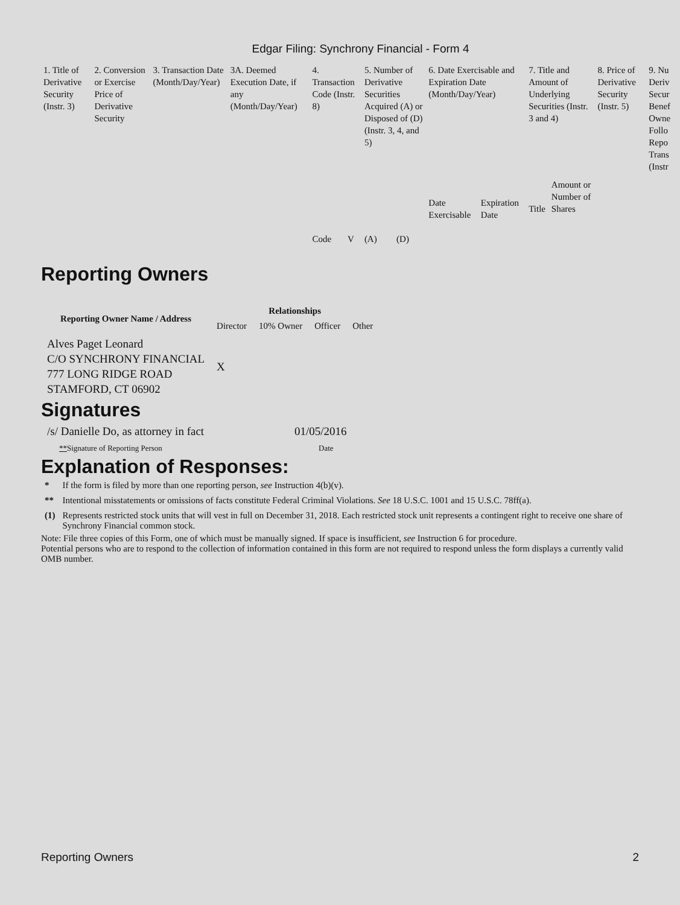Edgar Filing: Synchrony Financial - Form 4
| 1. Title of Derivative Security (Instr. 3) | 2. Conversion or Exercise Price of Derivative Security | 3. Transaction Date (Month/Day/Year) | 3A. Deemed Execution Date, if any (Month/Day/Year) | 4. Transaction Code (Instr. 8) | | 5. Number of Derivative Securities Acquired (A) or Disposed of (D) (Instr. 3, 4, and 5) | | 6. Date Exercisable and Expiration Date (Month/Day/Year) | | 7. Title and Amount of Underlying Securities (Instr. 3 and 4) | | 8. Price of Derivative Security (Instr. 5) | 9. Nu Deriv Secur Benef Owne Follo Repo Trans (Instr |
| | | | | Code | V | (A) | (D) | Date Exercisable | Expiration Date | Title | Amount or Number of Shares | | |
Reporting Owners
| Reporting Owner Name / Address | Relationships | | | |
| --- | --- | --- | --- | --- |
| | Director | 10% Owner | Officer | Other |
| Alves Paget Leonard C/O SYNCHRONY FINANCIAL 777 LONG RIDGE ROAD STAMFORD, CT 06902 | X | | | |
Signatures
| /s/ Danielle Do, as attorney in fact | 01/05/2016 |
| ** Signature of Reporting Person | Date |
Explanation of Responses:
| * | If the form is filed by more than one reporting person, see Instruction 4(b)(v). |
| ** | Intentional misstatements or omissions of facts constitute Federal Criminal Violations. See 18 U.S.C. 1001 and 15 U.S.C. 78ff(a). |
| (1) | Represents restricted stock units that will vest in full on December 31, 2018. Each restricted stock unit represents a contingent right to receive one share of Synchrony Financial common stock. |
Note: File three copies of this Form, one of which must be manually signed. If space is insufficient, see Instruction 6 for procedure.
Potential persons who are to respond to the collection of information contained in this form are not required to respond unless the form displays a currently valid OMB number.
Reporting Owners 2